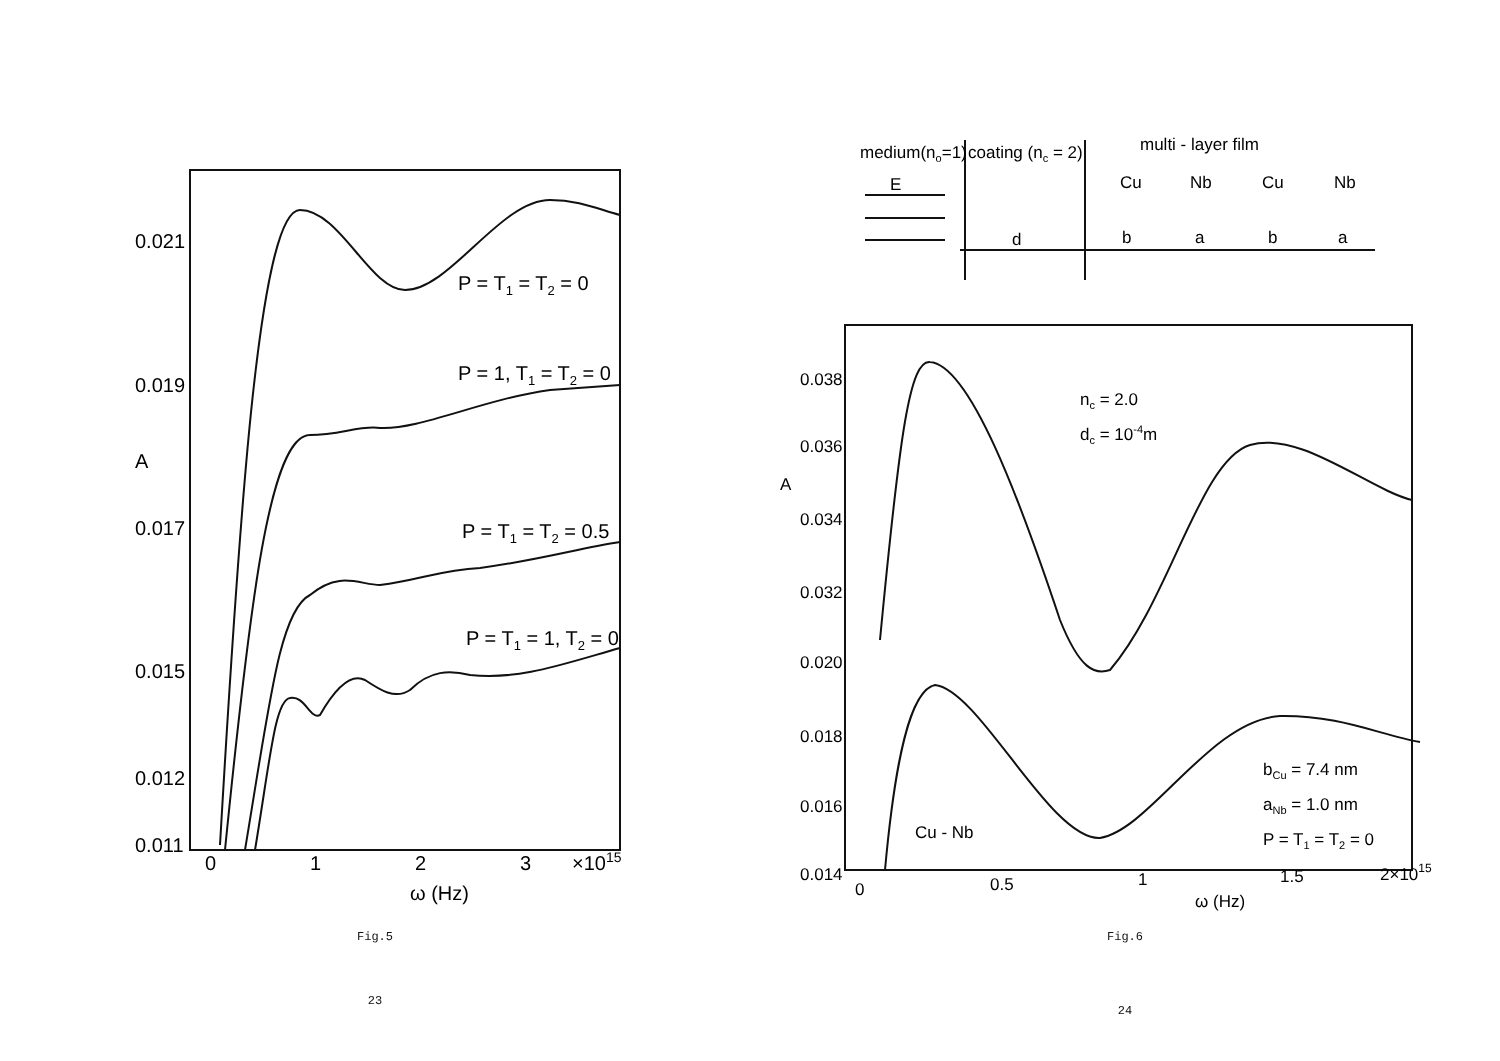0.021
0.019
A
0.017
0.015
0.012
0.011
0
1
2
3
×1015
ω (Hz)
P = T1 = T2 = 0
P = 1, T1 = T2 = 0
P = T1 = T2 = 0.5
P = T1 = 1, T2 = 0
Fig.5
23
medium(no=1)
coating (nc = 2)
multi - layer film
E
d
Cu
Nb
Cu
Nb
b
a
b
a
0.038
0.036
A
0.034
0.032
0.020
0.018
0.016
0.014
0
0.5
1
1.5
2×1015
ω (Hz)
nc = 2.0
dc = 10-4m
Cu - Nb
bCu = 7.4 nm
aNb = 1.0 nm
P = T1 = T2 = 0
Fig.6
24